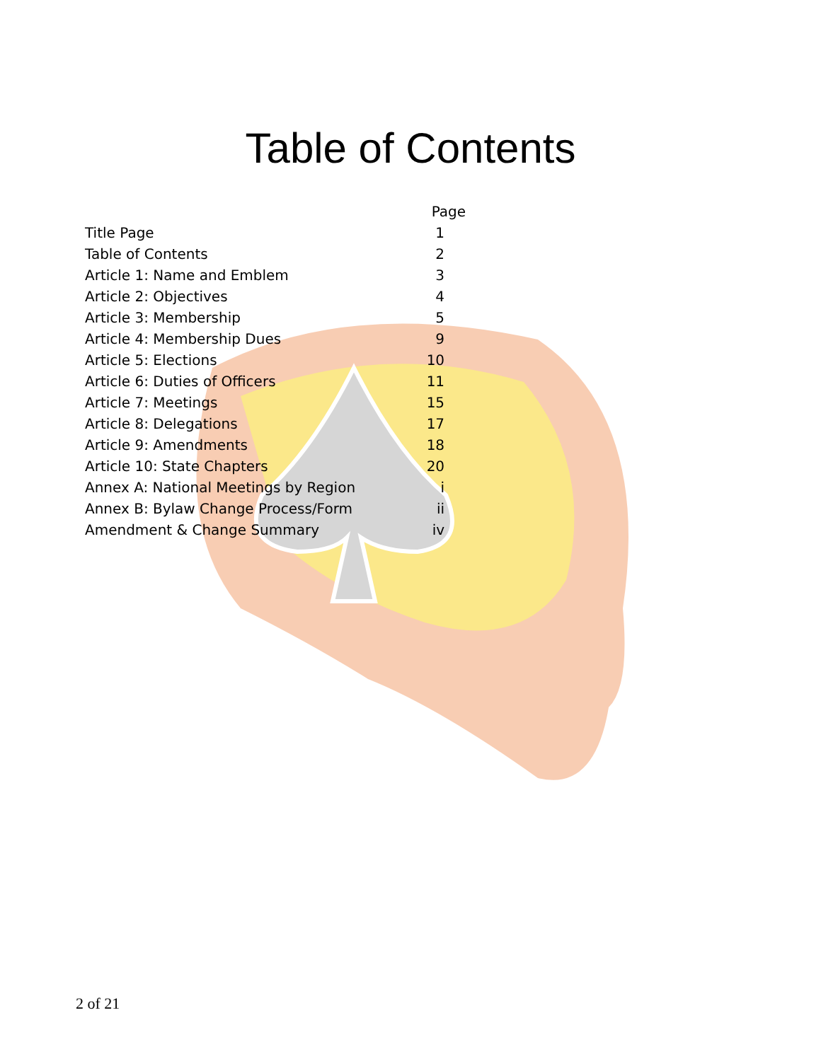Table of Contents
| | Page |
| --- | --- |
| Title Page | 1 |
| Table of Contents | 2 |
| Article 1: Name and Emblem | 3 |
| Article 2: Objectives | 4 |
| Article 3: Membership | 5 |
| Article 4: Membership Dues | 9 |
| Article 5: Elections | 10 |
| Article 6: Duties of Officers | 11 |
| Article 7: Meetings | 15 |
| Article 8: Delegations | 17 |
| Article 9: Amendments | 18 |
| Article 10: State Chapters | 20 |
| Annex A: National Meetings by Region | i |
| Annex B: Bylaw Change Process/Form | ii |
| Amendment & Change Summary | iv |
2 of 21